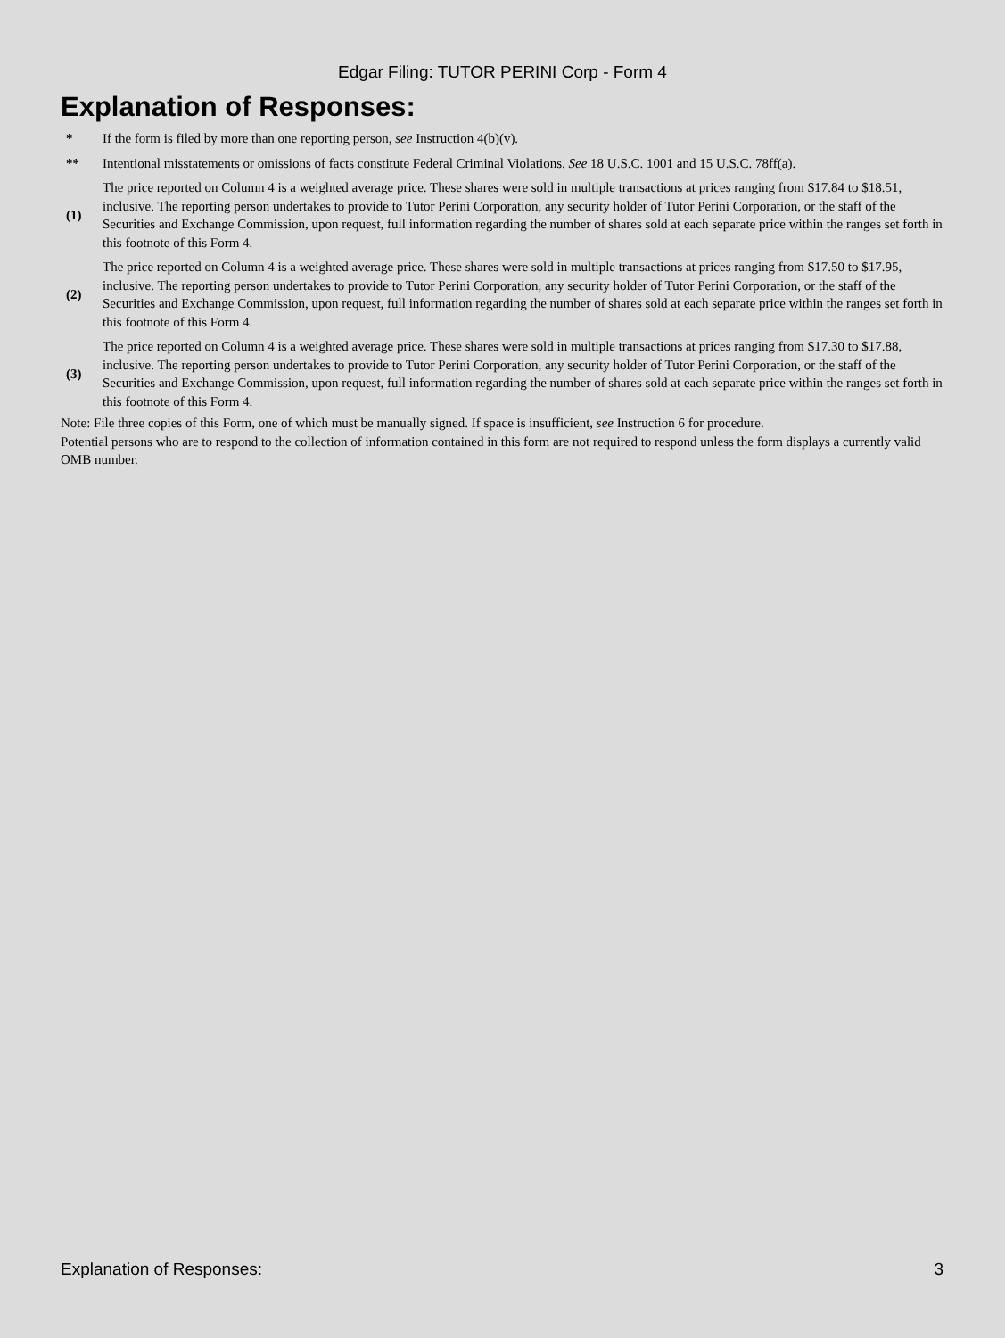Edgar Filing: TUTOR PERINI Corp - Form 4
Explanation of Responses:
| * | If the form is filed by more than one reporting person, see Instruction 4(b)(v). |
| ** | Intentional misstatements or omissions of facts constitute Federal Criminal Violations. See 18 U.S.C. 1001 and 15 U.S.C. 78ff(a). |
| (1) | The price reported on Column 4 is a weighted average price. These shares were sold in multiple transactions at prices ranging from $17.84 to $18.51, inclusive. The reporting person undertakes to provide to Tutor Perini Corporation, any security holder of Tutor Perini Corporation, or the staff of the Securities and Exchange Commission, upon request, full information regarding the number of shares sold at each separate price within the ranges set forth in this footnote of this Form 4. |
| (2) | The price reported on Column 4 is a weighted average price. These shares were sold in multiple transactions at prices ranging from $17.50 to $17.95, inclusive. The reporting person undertakes to provide to Tutor Perini Corporation, any security holder of Tutor Perini Corporation, or the staff of the Securities and Exchange Commission, upon request, full information regarding the number of shares sold at each separate price within the ranges set forth in this footnote of this Form 4. |
| (3) | The price reported on Column 4 is a weighted average price. These shares were sold in multiple transactions at prices ranging from $17.30 to $17.88, inclusive. The reporting person undertakes to provide to Tutor Perini Corporation, any security holder of Tutor Perini Corporation, or the staff of the Securities and Exchange Commission, upon request, full information regarding the number of shares sold at each separate price within the ranges set forth in this footnote of this Form 4. |
Note: File three copies of this Form, one of which must be manually signed. If space is insufficient, see Instruction 6 for procedure.
Potential persons who are to respond to the collection of information contained in this form are not required to respond unless the form displays a currently valid OMB number.
Explanation of Responses: 3